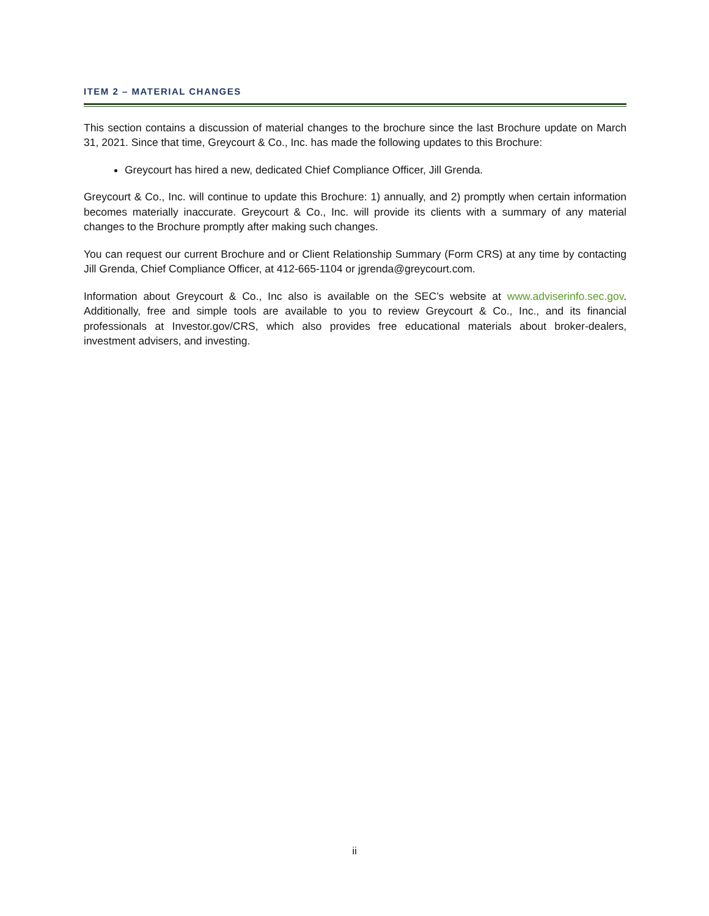ITEM 2 – MATERIAL CHANGES
This section contains a discussion of material changes to the brochure since the last Brochure update on March 31, 2021. Since that time, Greycourt & Co., Inc. has made the following updates to this Brochure:
Greycourt has hired a new, dedicated Chief Compliance Officer, Jill Grenda.
Greycourt & Co., Inc. will continue to update this Brochure: 1) annually, and 2) promptly when certain information becomes materially inaccurate. Greycourt & Co., Inc. will provide its clients with a summary of any material changes to the Brochure promptly after making such changes.
You can request our current Brochure and or Client Relationship Summary (Form CRS) at any time by contacting Jill Grenda, Chief Compliance Officer, at 412-665-1104 or jgrenda@greycourt.com.
Information about Greycourt & Co., Inc also is available on the SEC’s website at www.adviserinfo.sec.gov. Additionally, free and simple tools are available to you to review Greycourt & Co., Inc., and its financial professionals at Investor.gov/CRS, which also provides free educational materials about broker-dealers, investment advisers, and investing.
ii